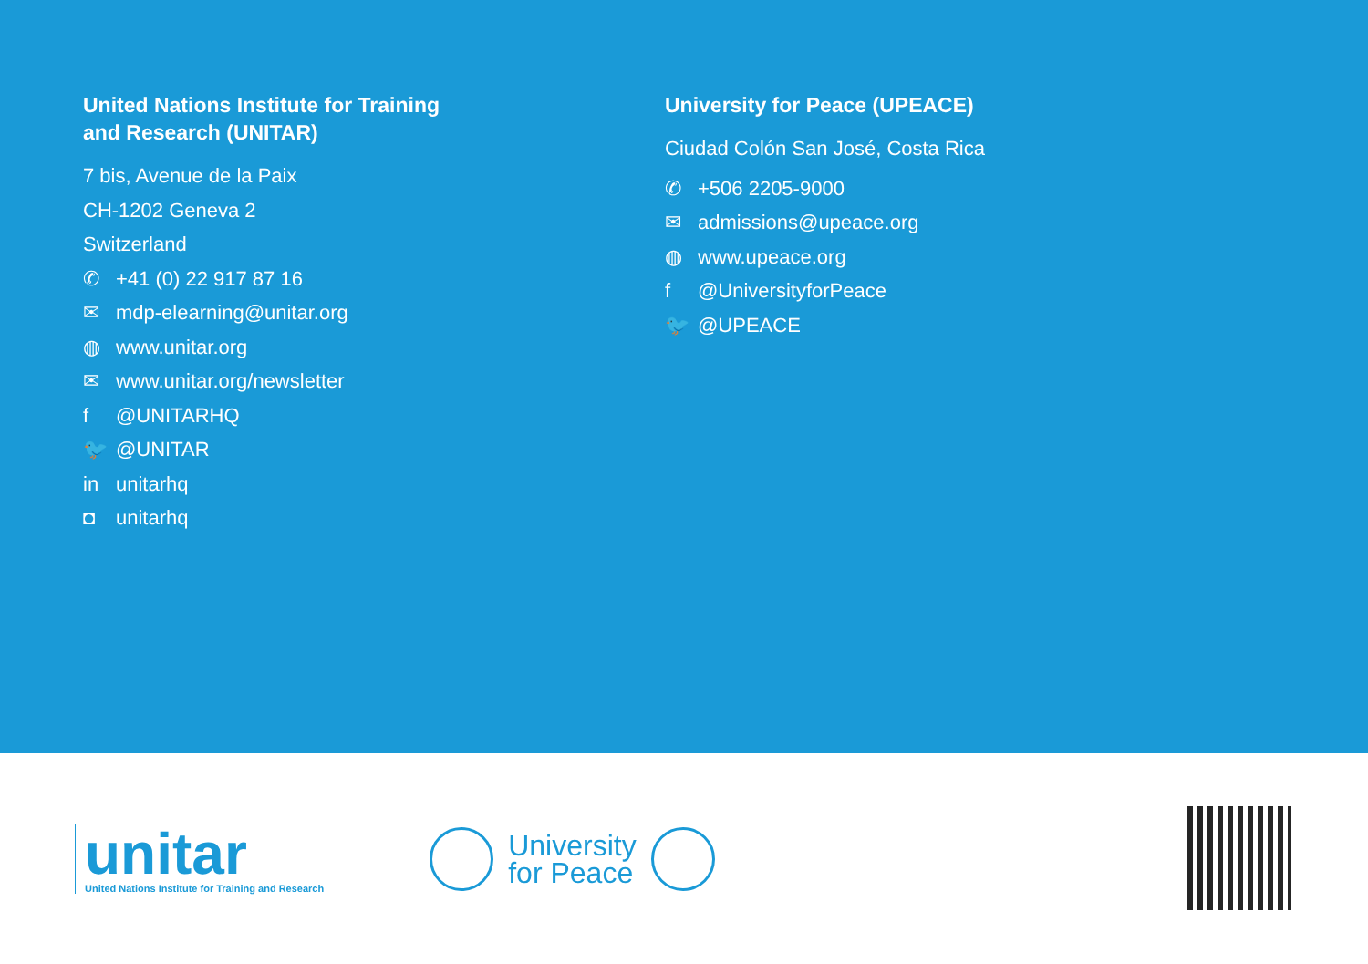United Nations Institute for Training
and Research (UNITAR)
7 bis, Avenue de la Paix
CH-1202 Geneva 2
Switzerland
✆ +41 (0) 22 917 87 16
✉ mdp-elearning@unitar.org
◍ www.unitar.org
✉ www.unitar.org/newsletter
f @UNITARHQ
🐦 @UNITAR
in unitarhq
◘ unitarhq
University for Peace (UPEACE)
Ciudad Colón San José, Costa Rica
✆ +506 2205-9000
✉ admissions@upeace.org
◍ www.upeace.org
f @UniversityforPeace
🐦 @UPEACE
unitar
United Nations Institute for Training and Research
University
for Peace